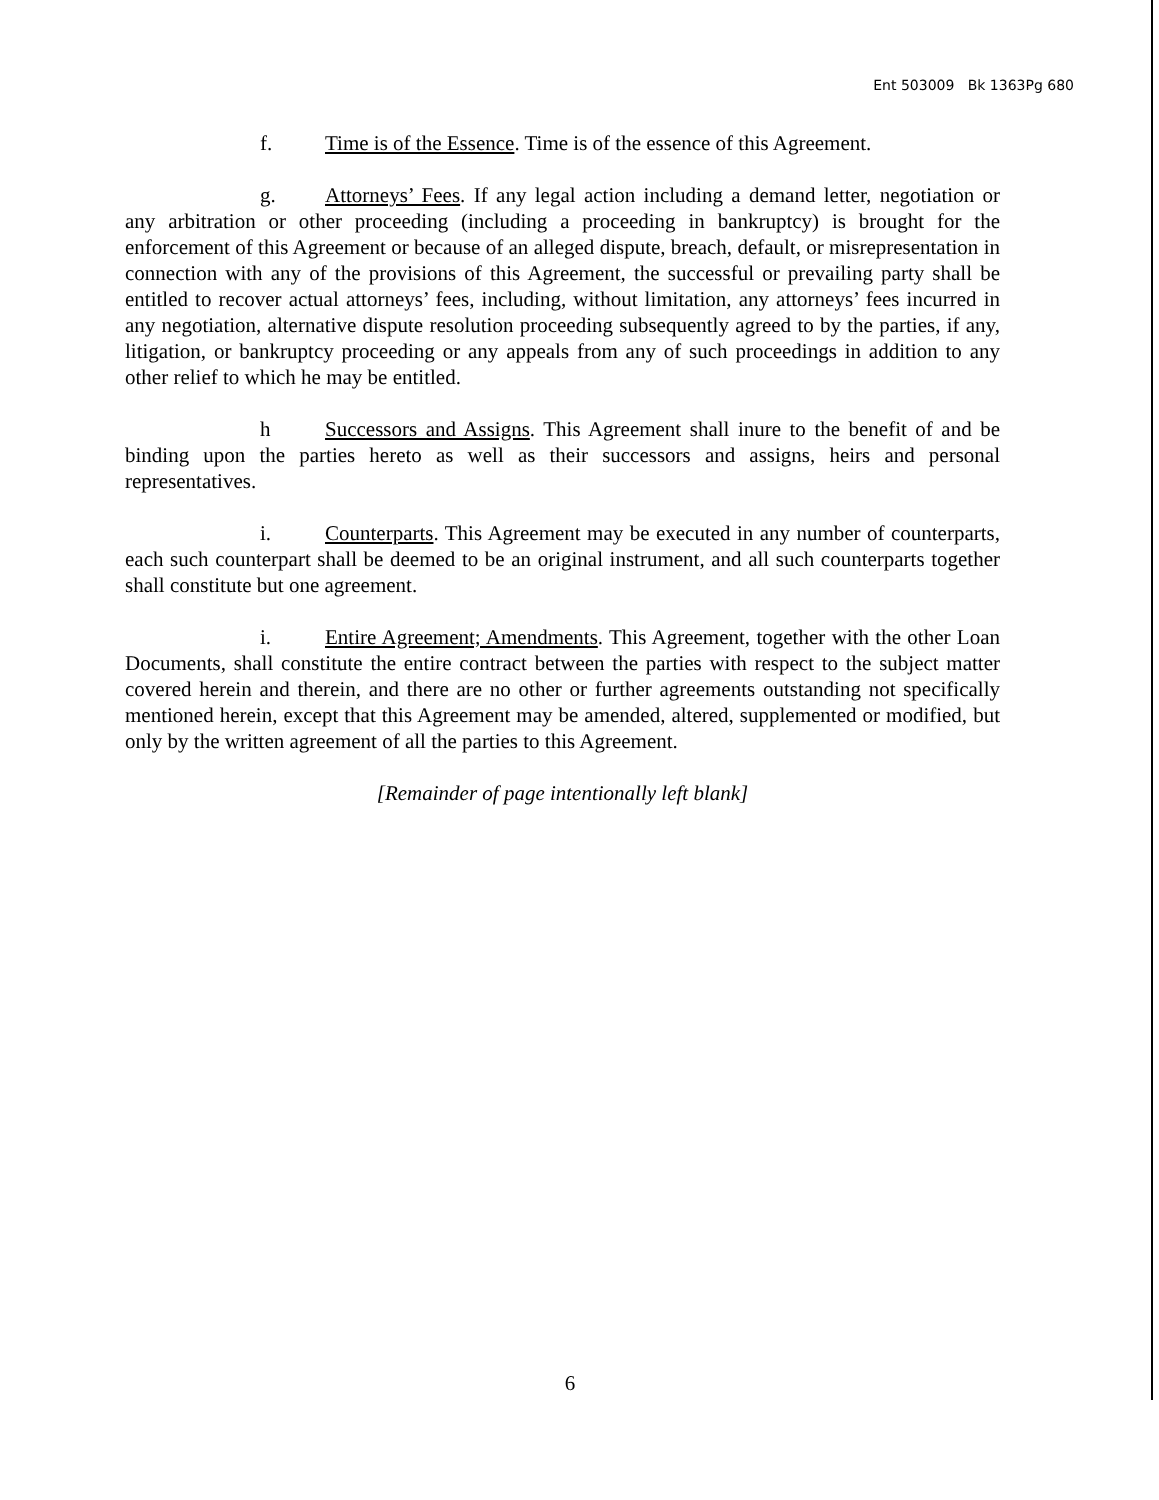Ent 503009 Bk 1363Pg 680
f. Time is of the Essence. Time is of the essence of this Agreement.
g. Attorneys’ Fees. If any legal action including a demand letter, negotiation or any arbitration or other proceeding (including a proceeding in bankruptcy) is brought for the enforcement of this Agreement or because of an alleged dispute, breach, default, or misrepresentation in connection with any of the provisions of this Agreement, the successful or prevailing party shall be entitled to recover actual attorneys’ fees, including, without limitation, any attorneys’ fees incurred in any negotiation, alternative dispute resolution proceeding subsequently agreed to by the parties, if any, litigation, or bankruptcy proceeding or any appeals from any of such proceedings in addition to any other relief to which he may be entitled.
h Successors and Assigns. This Agreement shall inure to the benefit of and be binding upon the parties hereto as well as their successors and assigns, heirs and personal representatives.
i. Counterparts. This Agreement may be executed in any number of counterparts, each such counterpart shall be deemed to be an original instrument, and all such counterparts together shall constitute but one agreement.
i. Entire Agreement; Amendments. This Agreement, together with the other Loan Documents, shall constitute the entire contract between the parties with respect to the subject matter covered herein and therein, and there are no other or further agreements outstanding not specifically mentioned herein, except that this Agreement may be amended, altered, supplemented or modified, but only by the written agreement of all the parties to this Agreement.
[Remainder of page intentionally left blank]
6